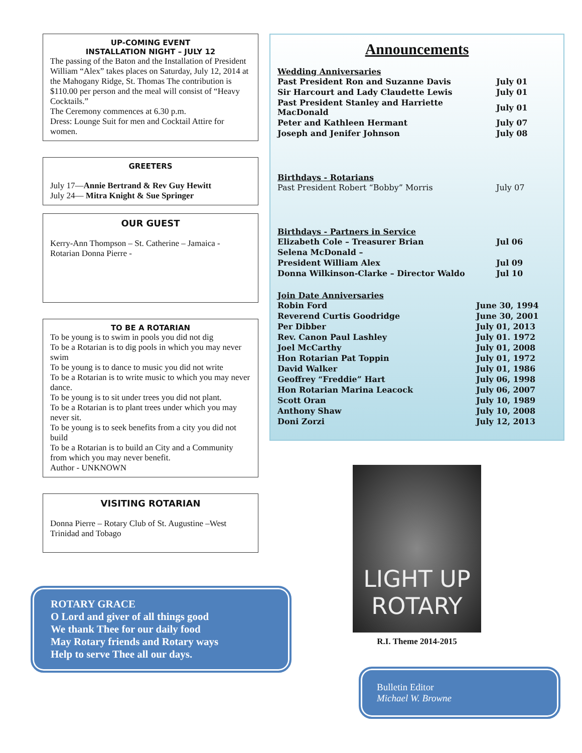UP-COMING EVENT
INSTALLATION NIGHT – JULY 12
The passing of the Baton and the Installation of President William “Alex” takes places on Saturday, July 12, 2014 at the Mahogany Ridge, St. Thomas The contribution is $110.00 per person and the meal will consist of “Heavy Cocktails.”
The Ceremony commences at 6.30 p.m.
Dress: Lounge Suit for men and Cocktail Attire for women.
GREETERS
July 17—Annie Bertrand & Rev Guy Hewitt
July 24— Mitra Knight & Sue Springer
OUR GUEST
Kerry-Ann Thompson – St. Catherine – Jamaica - Rotarian Donna Pierre -
TO BE A ROTARIAN
To be young is to swim in pools you did not dig
To be a Rotarian is to dig pools in which you may never swim
To be young is to dance to music you did not write
To be a Rotarian is to write music to which you may never dance.
To be young is to sit under trees you did not plant.
To be a Rotarian is to plant trees under which you may never sit.
To be young is to seek benefits from a city you did not build
To be a Rotarian is to build an City and a Community from which you may never benefit.
Author - UNKNOWN
VISITING ROTARIAN
Donna Pierre – Rotary Club of St. Augustine –West Trinidad and Tobago
ROTARY GRACE
O Lord and giver of all things good
We thank Thee for our daily food
May Rotary friends and Rotary ways
Help to serve Thee all our days.
Announcements
Wedding Anniversaries
| Past President Ron and Suzanne Davis | July 01 |
| Sir Harcourt and Lady Claudette Lewis | July 01 |
| Past President Stanley and Harriette MacDonald | July 01 |
| Peter and Kathleen Hermant | July 07 |
| Joseph and Jenifer Johnson | July 08 |
Birthdays - Rotarians
| Past President Robert “Bobby” Morris | July 07 |
Birthdays - Partners in Service
| Elizabeth Cole – Treasurer Brian | Jul 06 |
| Selena McDonald – | |
| President William Alex | Jul 09 |
| Donna Wilkinson-Clarke – Director Waldo | Jul 10 |
Join Date Anniversaries
| Robin Ford | June 30, 1994 |
| Reverend Curtis Goodridge | June 30, 2001 |
| Per Dibber | July 01, 2013 |
| Rev. Canon Paul Lashley | July 01. 1972 |
| Joel McCarthy | July 01, 2008 |
| Hon Rotarian Pat Toppin | July 01, 1972 |
| David Walker | July 01, 1986 |
| Geoffrey “Freddie” Hart | July 06, 1998 |
| Hon Rotarian Marina Leacock | July 06, 2007 |
| Scott Oran | July 10, 1989 |
| Anthony Shaw | July 10, 2008 |
| Doni Zorzi | July 12, 2013 |
LIGHT UP
ROTARY
R.I. Theme 2014-2015
Bulletin Editor
Michael W. Browne